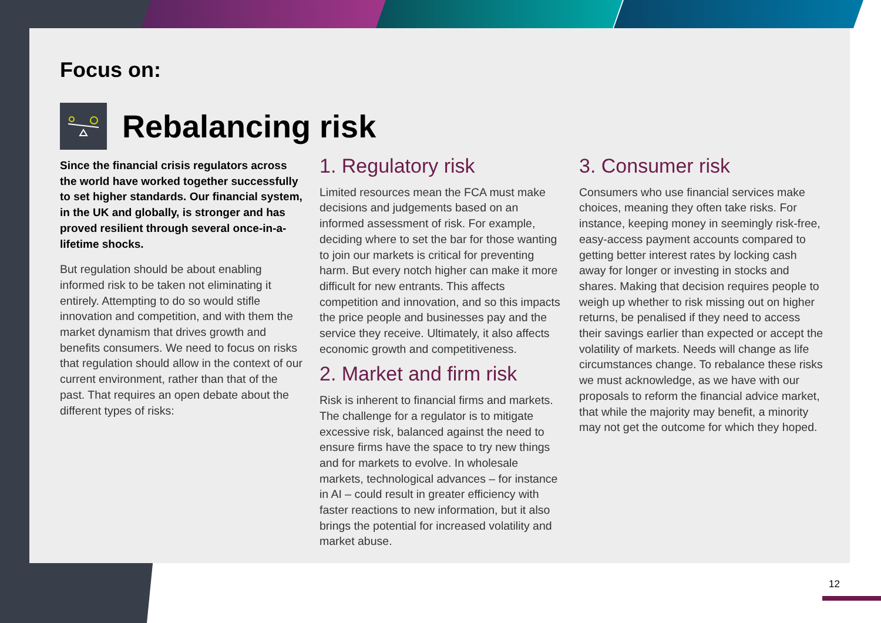Focus on:
Rebalancing risk
Since the financial crisis regulators across the world have worked together successfully to set higher standards. Our financial system, in the UK and globally, is stronger and has proved resilient through several once-in-a-lifetime shocks.
But regulation should be about enabling informed risk to be taken not eliminating it entirely. Attempting to do so would stifle innovation and competition, and with them the market dynamism that drives growth and benefits consumers. We need to focus on risks that regulation should allow in the context of our current environment, rather than that of the past. That requires an open debate about the different types of risks:
1. Regulatory risk
Limited resources mean the FCA must make decisions and judgements based on an informed assessment of risk. For example, deciding where to set the bar for those wanting to join our markets is critical for preventing harm. But every notch higher can make it more difficult for new entrants. This affects competition and innovation, and so this impacts the price people and businesses pay and the service they receive. Ultimately, it also affects economic growth and competitiveness.
2. Market and firm risk
Risk is inherent to financial firms and markets. The challenge for a regulator is to mitigate excessive risk, balanced against the need to ensure firms have the space to try new things and for markets to evolve. In wholesale markets, technological advances – for instance in AI – could result in greater efficiency with faster reactions to new information, but it also brings the potential for increased volatility and market abuse.
3. Consumer risk
Consumers who use financial services make choices, meaning they often take risks. For instance, keeping money in seemingly risk-free, easy-access payment accounts compared to getting better interest rates by locking cash away for longer or investing in stocks and shares. Making that decision requires people to weigh up whether to risk missing out on higher returns, be penalised if they need to access their savings earlier than expected or accept the volatility of markets. Needs will change as life circumstances change. To rebalance these risks we must acknowledge, as we have with our proposals to reform the financial advice market, that while the majority may benefit, a minority may not get the outcome for which they hoped.
12